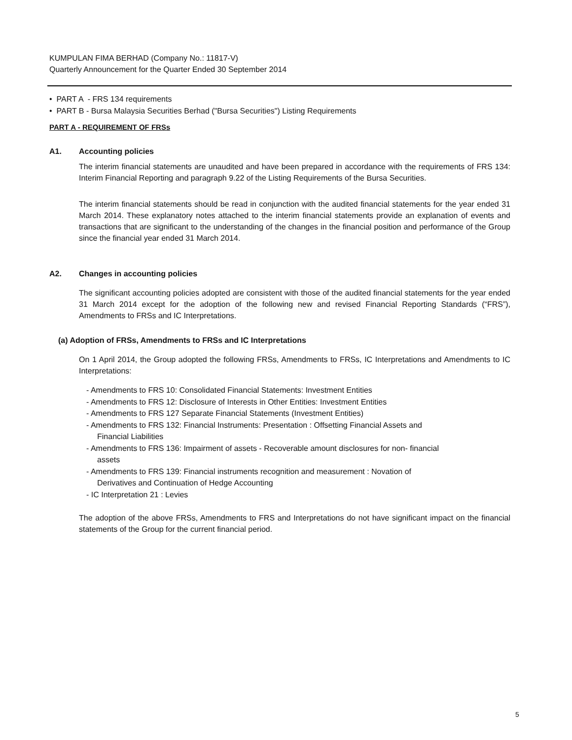KUMPULAN FIMA BERHAD (Company No.: 11817-V)
Quarterly Announcement for the Quarter Ended 30 September 2014
• PART A - FRS 134 requirements
• PART B - Bursa Malaysia Securities Berhad ("Bursa Securities") Listing Requirements
PART A - REQUIREMENT OF FRSs
A1. Accounting policies
The interim financial statements are unaudited and have been prepared in accordance with the requirements of FRS 134: Interim Financial Reporting and paragraph 9.22 of the Listing Requirements of the Bursa Securities.
The interim financial statements should be read in conjunction with the audited financial statements for the year ended 31 March 2014. These explanatory notes attached to the interim financial statements provide an explanation of events and transactions that are significant to the understanding of the changes in the financial position and performance of the Group since the financial year ended 31 March 2014.
A2. Changes in accounting policies
The significant accounting policies adopted are consistent with those of the audited financial statements for the year ended 31 March 2014 except for the adoption of the following new and revised Financial Reporting Standards (“FRS”), Amendments to FRSs and IC Interpretations.
(a) Adoption of FRSs, Amendments to FRSs and IC Interpretations
On 1 April 2014, the Group adopted the following FRSs, Amendments to FRSs, IC Interpretations and Amendments to IC Interpretations:
- Amendments to FRS 10: Consolidated Financial Statements: Investment Entities
- Amendments to FRS 12: Disclosure of Interests in Other Entities: Investment Entities
- Amendments to FRS 127 Separate Financial Statements (Investment Entities)
- Amendments to FRS 132: Financial Instruments: Presentation : Offsetting Financial Assets and
Financial Liabilities
- Amendments to FRS 136: Impairment of assets - Recoverable amount disclosures for non- financial
assets
- Amendments to FRS 139: Financial instruments recognition and measurement : Novation of
Derivatives and Continuation of Hedge Accounting
- IC Interpretation 21 : Levies
The adoption of the above FRSs, Amendments to FRS and Interpretations do not have significant impact on the financial statements of the Group for the current financial period.
5